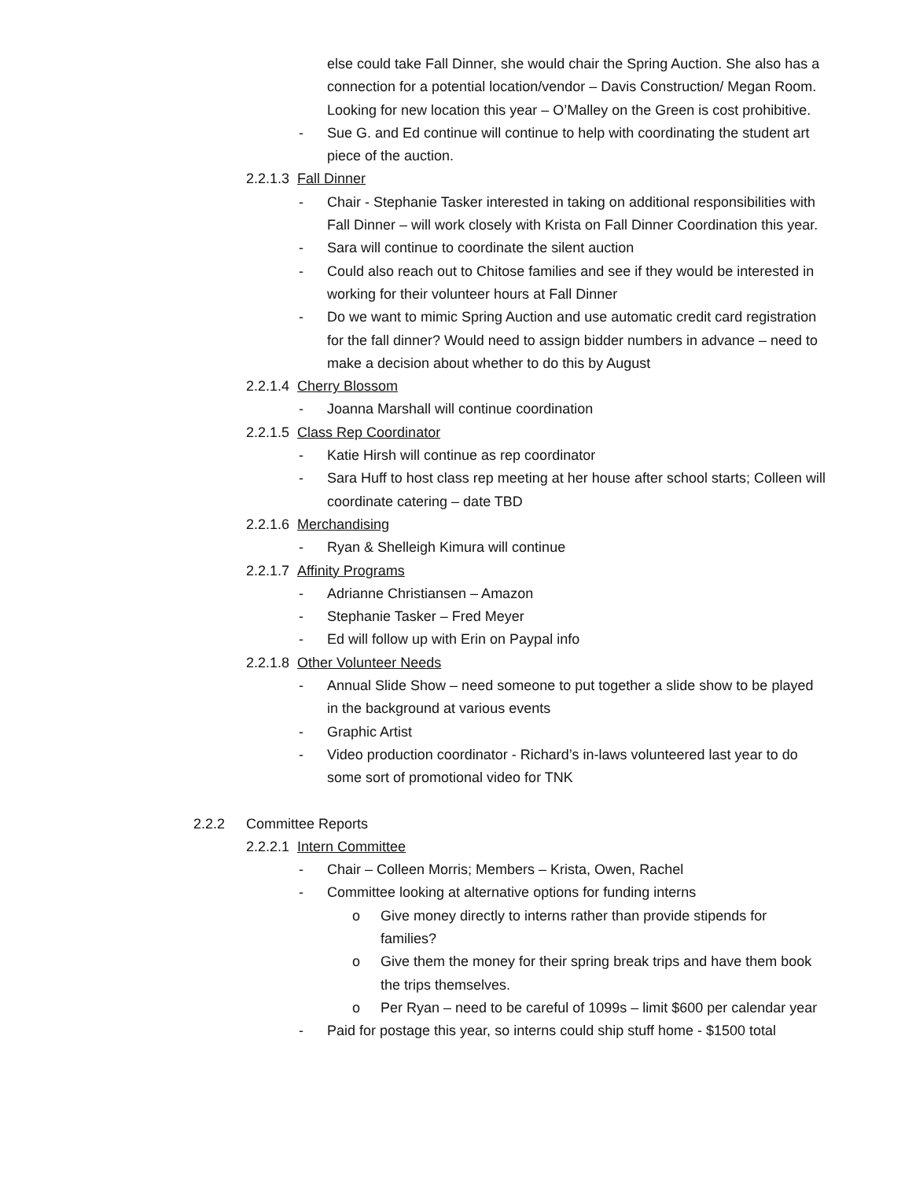else could take Fall Dinner, she would chair the Spring Auction. She also has a connection for a potential location/vendor – Davis Construction/ Megan Room. Looking for new location this year – O’Malley on the Green is cost prohibitive.
- Sue G. and Ed continue will continue to help with coordinating the student art piece of the auction.
2.2.1.3 Fall Dinner
- Chair - Stephanie Tasker interested in taking on additional responsibilities with Fall Dinner – will work closely with Krista on Fall Dinner Coordination this year.
- Sara will continue to coordinate the silent auction
- Could also reach out to Chitose families and see if they would be interested in working for their volunteer hours at Fall Dinner
- Do we want to mimic Spring Auction and use automatic credit card registration for the fall dinner? Would need to assign bidder numbers in advance – need to make a decision about whether to do this by August
2.2.1.4 Cherry Blossom
- Joanna Marshall will continue coordination
2.2.1.5 Class Rep Coordinator
- Katie Hirsh will continue as rep coordinator
- Sara Huff to host class rep meeting at her house after school starts; Colleen will coordinate catering – date TBD
2.2.1.6 Merchandising
- Ryan & Shelleigh Kimura will continue
2.2.1.7 Affinity Programs
- Adrianne Christiansen – Amazon
- Stephanie Tasker – Fred Meyer
- Ed will follow up with Erin on Paypal info
2.2.1.8 Other Volunteer Needs
- Annual Slide Show – need someone to put together a slide show to be played in the background at various events
- Graphic Artist
- Video production coordinator - Richard’s in-laws volunteered last year to do some sort of promotional video for TNK
2.2.2 Committee Reports
2.2.2.1 Intern Committee
- Chair – Colleen Morris; Members – Krista, Owen, Rachel
- Committee looking at alternative options for funding interns
o Give money directly to interns rather than provide stipends for families?
o Give them the money for their spring break trips and have them book the trips themselves.
o Per Ryan – need to be careful of 1099s – limit $600 per calendar year
- Paid for postage this year, so interns could ship stuff home - $1500 total